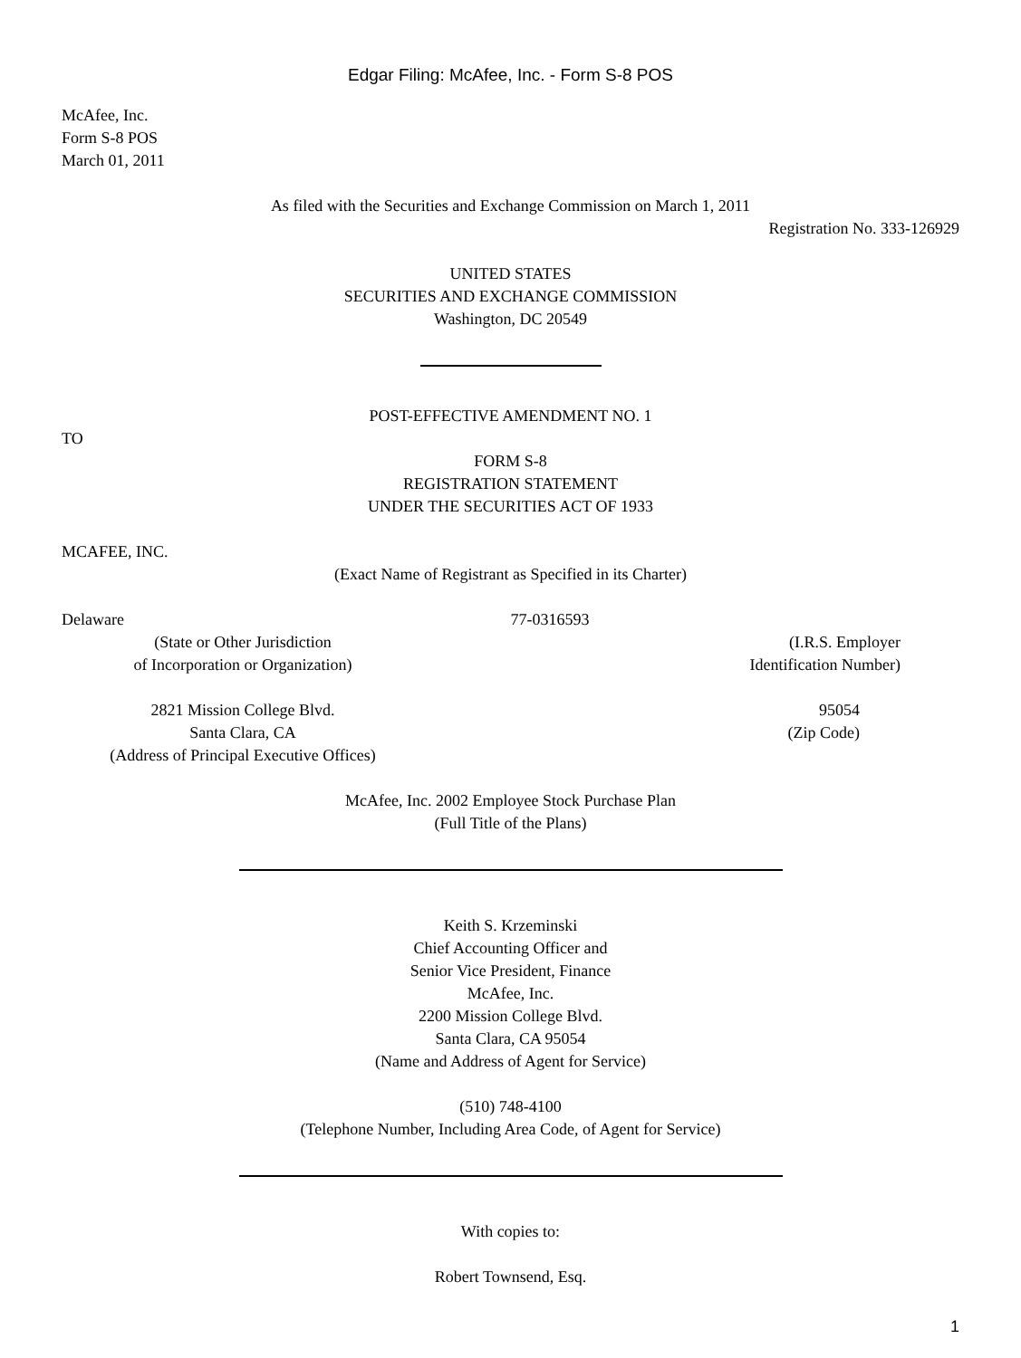Edgar Filing: McAfee, Inc. - Form S-8 POS
McAfee, Inc.
Form S-8 POS
March 01, 2011
As filed with the Securities and Exchange Commission on March 1, 2011
Registration No. 333-126929
UNITED STATES
SECURITIES AND EXCHANGE COMMISSION
Washington, DC 20549
POST-EFFECTIVE AMENDMENT NO. 1
TO
FORM S-8
REGISTRATION STATEMENT
UNDER THE SECURITIES ACT OF 1933
MCAFEE, INC.
(Exact Name of Registrant as Specified in its Charter)
Delaware
(State or Other Jurisdiction
of Incorporation or Organization)
77-0316593
(I.R.S. Employer
Identification Number)
2821 Mission College Blvd.
Santa Clara, CA
(Address of Principal Executive Offices)
95054
(Zip Code)
McAfee, Inc. 2002 Employee Stock Purchase Plan
(Full Title of the Plans)
Keith S. Krzeminski
Chief Accounting Officer and
Senior Vice President, Finance
McAfee, Inc.
2200 Mission College Blvd.
Santa Clara, CA 95054
(Name and Address of Agent for Service)
(510) 748-4100
(Telephone Number, Including Area Code, of Agent for Service)
With copies to:
Robert Townsend, Esq.
1